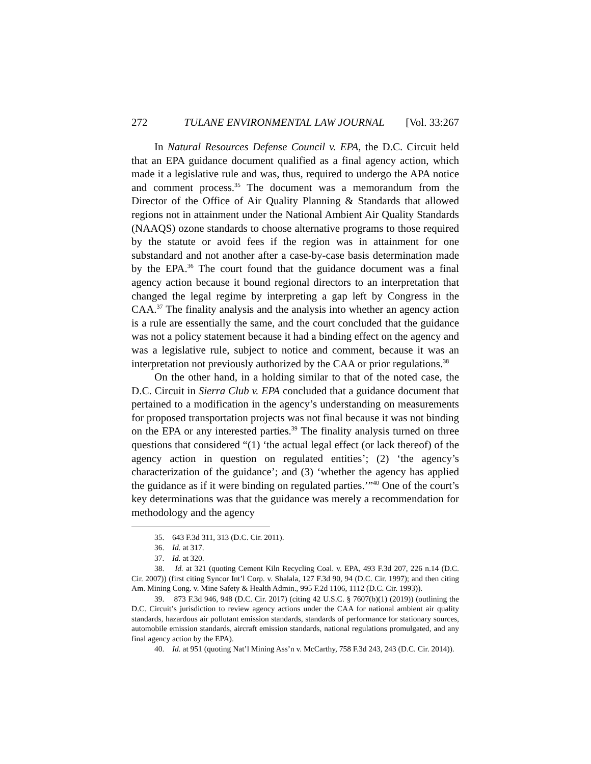272 TULANE ENVIRONMENTAL LAW JOURNAL [Vol. 33:267
In Natural Resources Defense Council v. EPA, the D.C. Circuit held that an EPA guidance document qualified as a final agency action, which made it a legislative rule and was, thus, required to undergo the APA notice and comment process.<sup>35</sup> The document was a memorandum from the Director of the Office of Air Quality Planning & Standards that allowed regions not in attainment under the National Ambient Air Quality Standards (NAAQS) ozone standards to choose alternative programs to those required by the statute or avoid fees if the region was in attainment for one substandard and not another after a case-by-case basis determination made by the EPA.<sup>36</sup> The court found that the guidance document was a final agency action because it bound regional directors to an interpretation that changed the legal regime by interpreting a gap left by Congress in the CAA.<sup>37</sup> The finality analysis and the analysis into whether an agency action is a rule are essentially the same, and the court concluded that the guidance was not a policy statement because it had a binding effect on the agency and was a legislative rule, subject to notice and comment, because it was an interpretation not previously authorized by the CAA or prior regulations.<sup>38</sup>
On the other hand, in a holding similar to that of the noted case, the D.C. Circuit in Sierra Club v. EPA concluded that a guidance document that pertained to a modification in the agency’s understanding on measurements for proposed transportation projects was not final because it was not binding on the EPA or any interested parties.<sup>39</sup> The finality analysis turned on three questions that considered “(1) ‘the actual legal effect (or lack thereof) of the agency action in question on regulated entities’; (2) ‘the agency’s characterization of the guidance’; and (3) ‘whether the agency has applied the guidance as if it were binding on regulated parties.’”<sup>40</sup> One of the court’s key determinations was that the guidance was merely a recommendation for methodology and the agency
35. 643 F.3d 311, 313 (D.C. Cir. 2011).
36. Id. at 317.
37. Id. at 320.
38. Id. at 321 (quoting Cement Kiln Recycling Coal. v. EPA, 493 F.3d 207, 226 n.14 (D.C. Cir. 2007)) (first citing Syncor Int’l Corp. v. Shalala, 127 F.3d 90, 94 (D.C. Cir. 1997); and then citing Am. Mining Cong. v. Mine Safety & Health Admin., 995 F.2d 1106, 1112 (D.C. Cir. 1993)).
39. 873 F.3d 946, 948 (D.C. Cir. 2017) (citing 42 U.S.C. § 7607(b)(1) (2019)) (outlining the D.C. Circuit’s jurisdiction to review agency actions under the CAA for national ambient air quality standards, hazardous air pollutant emission standards, standards of performance for stationary sources, automobile emission standards, aircraft emission standards, national regulations promulgated, and any final agency action by the EPA).
40. Id. at 951 (quoting Nat’l Mining Ass’n v. McCarthy, 758 F.3d 243, 243 (D.C. Cir. 2014)).